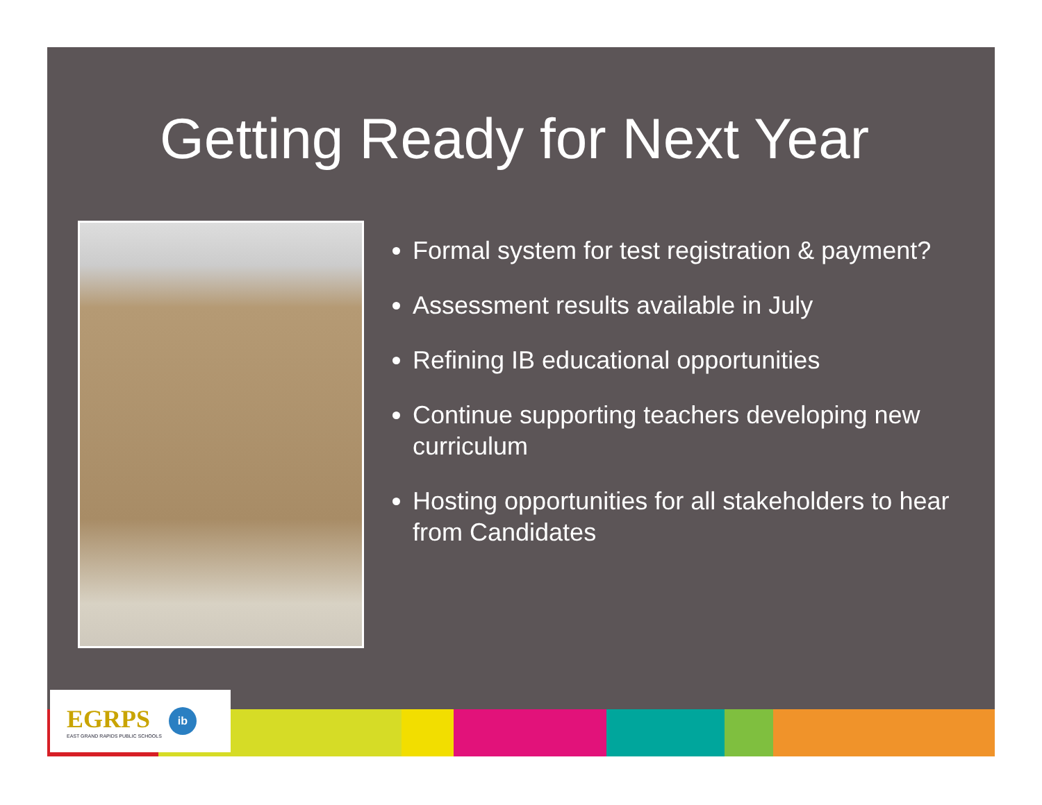Getting Ready for Next Year
Formal system for test registration & payment?
Assessment results available in July
Refining IB educational opportunities
Continue supporting teachers developing new curriculum
Hosting opportunities for all stakeholders to hear from Candidates
EGRPS
EAST GRAND RAPIDS PUBLIC SCHOOLS
ib